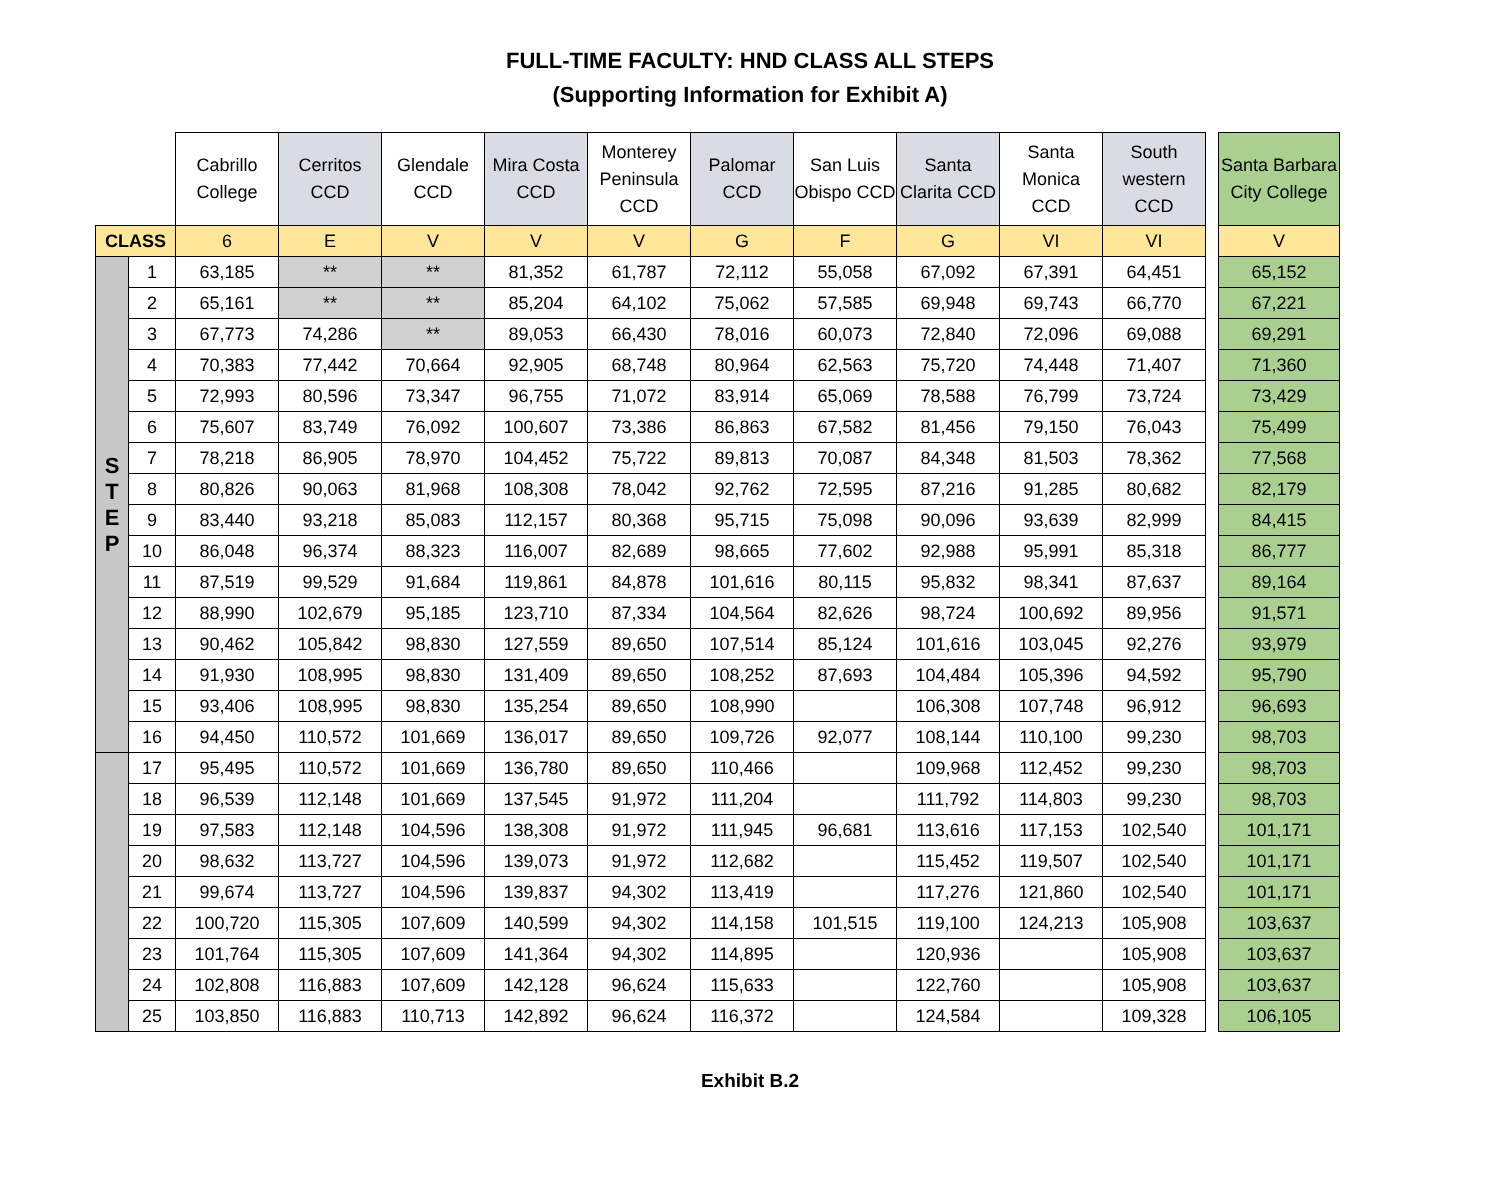FULL-TIME FACULTY: HND CLASS ALL STEPS
(Supporting Information for Exhibit A)
| | | Cabrillo College | Cerritos CCD | Glendale CCD | Mira Costa CCD | Monterey Peninsula CCD | Palomar CCD | San Luis Obispo CCD | Santa Clarita CCD | Santa Monica CCD | South western CCD | | Santa Barbara City College |
| CLASS | | 6 | E | V | V | V | G | F | G | VI | VI | | V |
| S T E P | 1 | 63,185 | ** | ** | 81,352 | 61,787 | 72,112 | 55,058 | 67,092 | 67,391 | 64,451 | | 65,152 |
| | 2 | 65,161 | ** | ** | 85,204 | 64,102 | 75,062 | 57,585 | 69,948 | 69,743 | 66,770 | | 67,221 |
| | 3 | 67,773 | 74,286 | ** | 89,053 | 66,430 | 78,016 | 60,073 | 72,840 | 72,096 | 69,088 | | 69,291 |
| | 4 | 70,383 | 77,442 | 70,664 | 92,905 | 68,748 | 80,964 | 62,563 | 75,720 | 74,448 | 71,407 | | 71,360 |
| | 5 | 72,993 | 80,596 | 73,347 | 96,755 | 71,072 | 83,914 | 65,069 | 78,588 | 76,799 | 73,724 | | 73,429 |
| | 6 | 75,607 | 83,749 | 76,092 | 100,607 | 73,386 | 86,863 | 67,582 | 81,456 | 79,150 | 76,043 | | 75,499 |
| | 7 | 78,218 | 86,905 | 78,970 | 104,452 | 75,722 | 89,813 | 70,087 | 84,348 | 81,503 | 78,362 | | 77,568 |
| | 8 | 80,826 | 90,063 | 81,968 | 108,308 | 78,042 | 92,762 | 72,595 | 87,216 | 91,285 | 80,682 | | 82,179 |
| | 9 | 83,440 | 93,218 | 85,083 | 112,157 | 80,368 | 95,715 | 75,098 | 90,096 | 93,639 | 82,999 | | 84,415 |
| | 10 | 86,048 | 96,374 | 88,323 | 116,007 | 82,689 | 98,665 | 77,602 | 92,988 | 95,991 | 85,318 | | 86,777 |
| | 11 | 87,519 | 99,529 | 91,684 | 119,861 | 84,878 | 101,616 | 80,115 | 95,832 | 98,341 | 87,637 | | 89,164 |
| | 12 | 88,990 | 102,679 | 95,185 | 123,710 | 87,334 | 104,564 | 82,626 | 98,724 | 100,692 | 89,956 | | 91,571 |
| | 13 | 90,462 | 105,842 | 98,830 | 127,559 | 89,650 | 107,514 | 85,124 | 101,616 | 103,045 | 92,276 | | 93,979 |
| | 14 | 91,930 | 108,995 | 98,830 | 131,409 | 89,650 | 108,252 | 87,693 | 104,484 | 105,396 | 94,592 | | 95,790 |
| | 15 | 93,406 | 108,995 | 98,830 | 135,254 | 89,650 | 108,990 | | 106,308 | 107,748 | 96,912 | | 96,693 |
| | 16 | 94,450 | 110,572 | 101,669 | 136,017 | 89,650 | 109,726 | 92,077 | 108,144 | 110,100 | 99,230 | | 98,703 |
| | 17 | 95,495 | 110,572 | 101,669 | 136,780 | 89,650 | 110,466 | | 109,968 | 112,452 | 99,230 | | 98,703 |
| | 18 | 96,539 | 112,148 | 101,669 | 137,545 | 91,972 | 111,204 | | 111,792 | 114,803 | 99,230 | | 98,703 |
| | 19 | 97,583 | 112,148 | 104,596 | 138,308 | 91,972 | 111,945 | 96,681 | 113,616 | 117,153 | 102,540 | | 101,171 |
| | 20 | 98,632 | 113,727 | 104,596 | 139,073 | 91,972 | 112,682 | | 115,452 | 119,507 | 102,540 | | 101,171 |
| | 21 | 99,674 | 113,727 | 104,596 | 139,837 | 94,302 | 113,419 | | 117,276 | 121,860 | 102,540 | | 101,171 |
| | 22 | 100,720 | 115,305 | 107,609 | 140,599 | 94,302 | 114,158 | 101,515 | 119,100 | 124,213 | 105,908 | | 103,637 |
| | 23 | 101,764 | 115,305 | 107,609 | 141,364 | 94,302 | 114,895 | | 120,936 | | 105,908 | | 103,637 |
| | 24 | 102,808 | 116,883 | 107,609 | 142,128 | 96,624 | 115,633 | | 122,760 | | 105,908 | | 103,637 |
| | 25 | 103,850 | 116,883 | 110,713 | 142,892 | 96,624 | 116,372 | | 124,584 | | 109,328 | | 106,105 |
Exhibit B.2